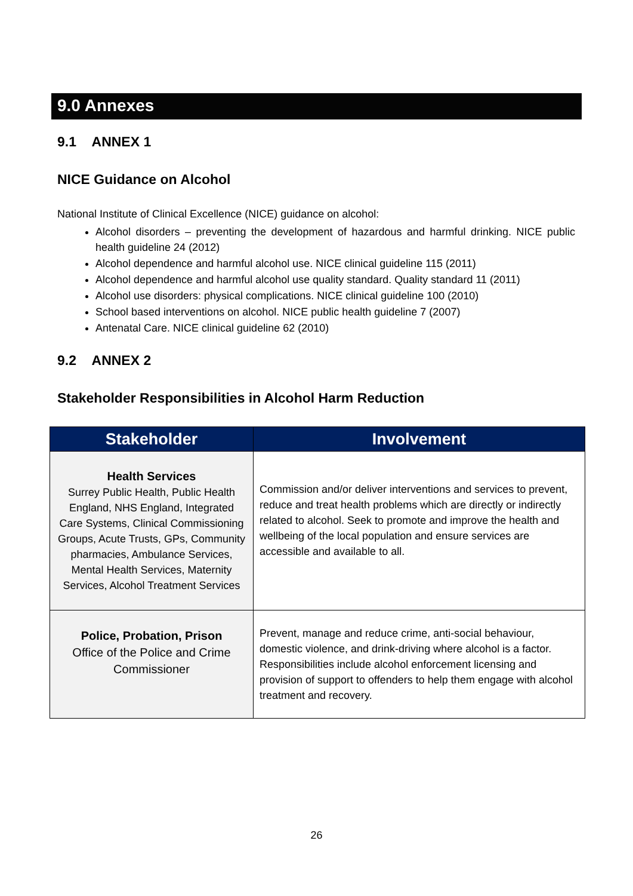9.0 Annexes
9.1 ANNEX 1
NICE Guidance on Alcohol
National Institute of Clinical Excellence (NICE) guidance on alcohol:
Alcohol disorders – preventing the development of hazardous and harmful drinking. NICE public health guideline 24 (2012)
Alcohol dependence and harmful alcohol use. NICE clinical guideline 115 (2011)
Alcohol dependence and harmful alcohol use quality standard. Quality standard 11 (2011)
Alcohol use disorders: physical complications. NICE clinical guideline 100 (2010)
School based interventions on alcohol. NICE public health guideline 7 (2007)
Antenatal Care. NICE clinical guideline 62 (2010)
9.2 ANNEX 2
Stakeholder Responsibilities in Alcohol Harm Reduction
| Stakeholder | Involvement |
| --- | --- |
| Health Services Surrey Public Health, Public Health England, NHS England, Integrated Care Systems, Clinical Commissioning Groups, Acute Trusts, GPs, Community pharmacies, Ambulance Services, Mental Health Services, Maternity Services, Alcohol Treatment Services | Commission and/or deliver interventions and services to prevent, reduce and treat health problems which are directly or indirectly related to alcohol. Seek to promote and improve the health and wellbeing of the local population and ensure services are accessible and available to all. |
| Police, Probation, Prison Office of the Police and Crime Commissioner | Prevent, manage and reduce crime, anti-social behaviour, domestic violence, and drink-driving where alcohol is a factor. Responsibilities include alcohol enforcement licensing and provision of support to offenders to help them engage with alcohol treatment and recovery. |
26